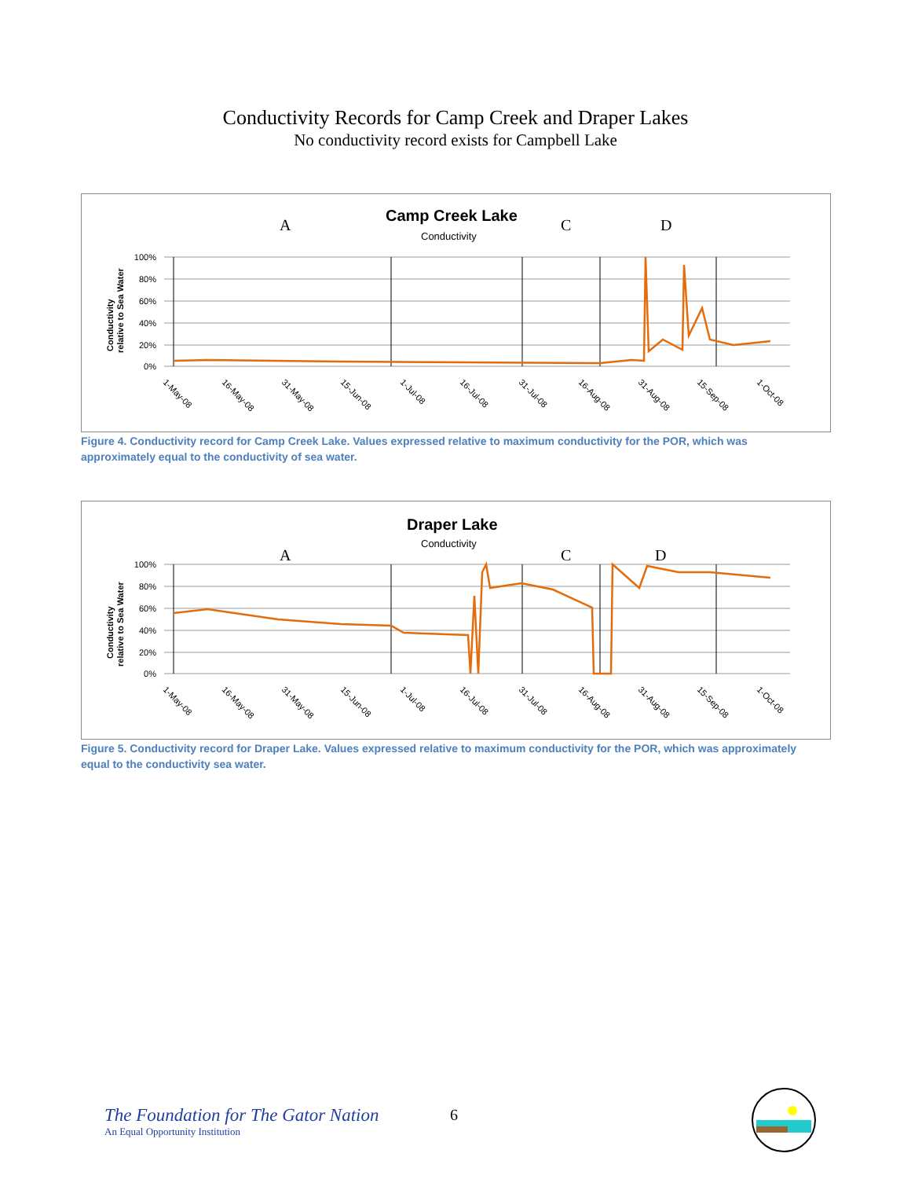Conductivity Records for Camp Creek and Draper Lakes
No conductivity record exists for Campbell Lake
Camp Creek Lake
Conductivity
A
C
D
100%
80%
60%
40%
20%
0%
Conductivity
relative to Sea Water
1-May-08
16-May-08
31-May-08
15-Jun-08
1-Jul-08
16-Jul-08
31-Jul-08
16-Aug-08
31-Aug-08
15-Sep-08
1-Oct-08
Figure 4. Conductivity record for Camp Creek Lake. Values expressed relative to maximum conductivity for the POR, which was approximately equal to the conductivity of sea water.
Draper Lake
Conductivity
A
C
D
100%
80%
60%
40%
20%
0%
Conductivity
relative to Sea Water
1-May-08
16-May-08
31-May-08
15-Jun-08
1-Jul-08
16-Jul-08
31-Jul-08
16-Aug-08
31-Aug-08
15-Sep-08
1-Oct-08
Figure 5. Conductivity record for Draper Lake. Values expressed relative to maximum conductivity for the POR, which was approximately equal to the conductivity sea water.
The Foundation for The Gator Nation
An Equal Opportunity Institution
6